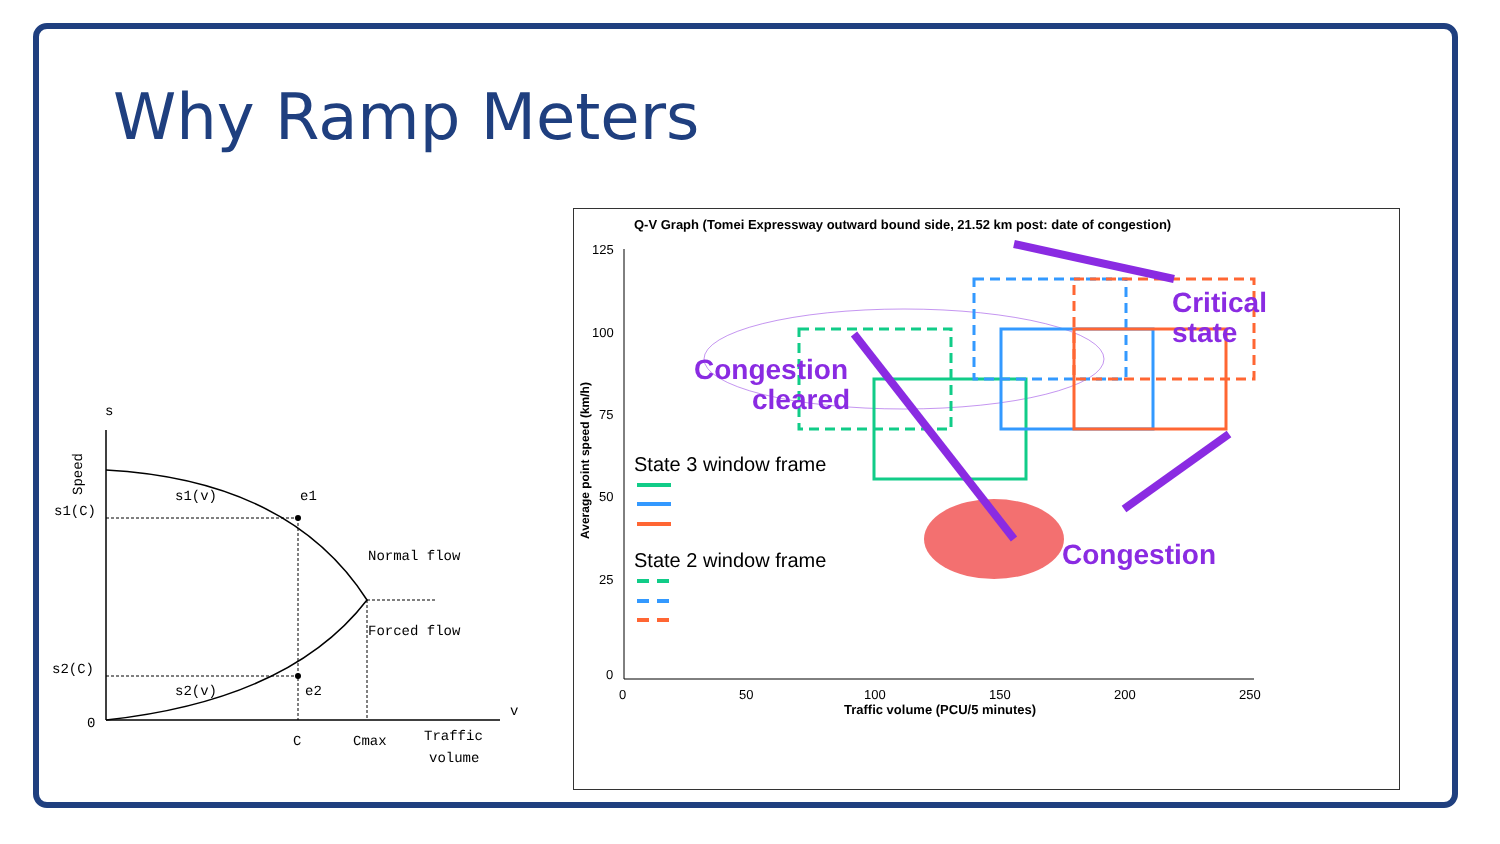Why Ramp Meters
s
Speed
s1(v)
e1
s1(C)
Normal flow
Forced flow
s2(C)
s2(v)
e2
0
v
C
Cmax
Traffic
volume
Q-V Graph (Tomei Expressway outward bound side, 21.52 km post: date of congestion)
125
100
75
50
25
0
0
50
100
150
200
250
Traffic volume (PCU/5 minutes)
Average point speed (km/h)
Congestion
cleared
Critical
state
Congestion
State 3 window frame
State 2 window frame